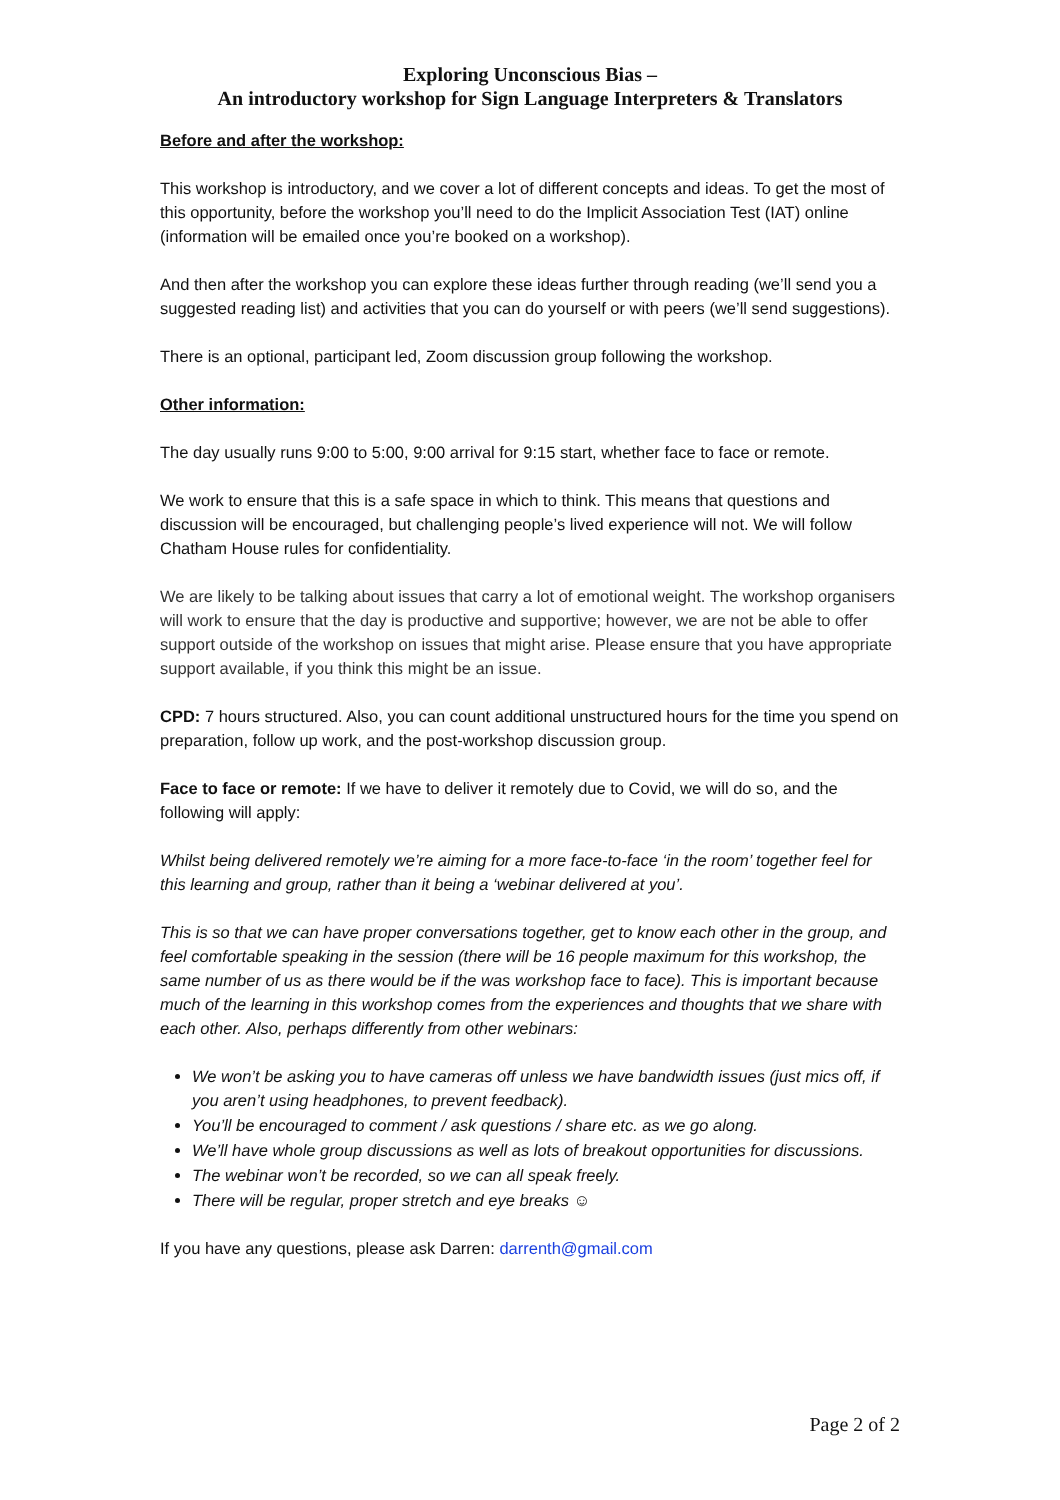Exploring Unconscious Bias –
An introductory workshop for Sign Language Interpreters & Translators
Before and after the workshop:
This workshop is introductory, and we cover a lot of different concepts and ideas. To get the most of this opportunity, before the workshop you’ll need to do the Implicit Association Test (IAT) online (information will be emailed once you’re booked on a workshop).
And then after the workshop you can explore these ideas further through reading (we’ll send you a suggested reading list) and activities that you can do yourself or with peers (we’ll send suggestions).
There is an optional, participant led, Zoom discussion group following the workshop.
Other information:
The day usually runs 9:00 to 5:00, 9:00 arrival for 9:15 start, whether face to face or remote.
We work to ensure that this is a safe space in which to think. This means that questions and discussion will be encouraged, but challenging people’s lived experience will not. We will follow Chatham House rules for confidentiality.
We are likely to be talking about issues that carry a lot of emotional weight. The workshop organisers will work to ensure that the day is productive and supportive; however, we are not be able to offer support outside of the workshop on issues that might arise. Please ensure that you have appropriate support available, if you think this might be an issue.
CPD: 7 hours structured. Also, you can count additional unstructured hours for the time you spend on preparation, follow up work, and the post-workshop discussion group.
Face to face or remote: If we have to deliver it remotely due to Covid, we will do so, and the following will apply:
Whilst being delivered remotely we’re aiming for a more face-to-face ‘in the room’ together feel for this learning and group, rather than it being a ‘webinar delivered at you’.
This is so that we can have proper conversations together, get to know each other in the group, and feel comfortable speaking in the session (there will be 16 people maximum for this workshop, the same number of us as there would be if the was workshop face to face). This is important because much of the learning in this workshop comes from the experiences and thoughts that we share with each other. Also, perhaps differently from other webinars:
We won’t be asking you to have cameras off unless we have bandwidth issues (just mics off, if you aren’t using headphones, to prevent feedback).
You’ll be encouraged to comment / ask questions / share etc. as we go along.
We’ll have whole group discussions as well as lots of breakout opportunities for discussions.
The webinar won’t be recorded, so we can all speak freely.
There will be regular, proper stretch and eye breaks ☺
If you have any questions, please ask Darren: darrenth@gmail.com
Page 2 of 2